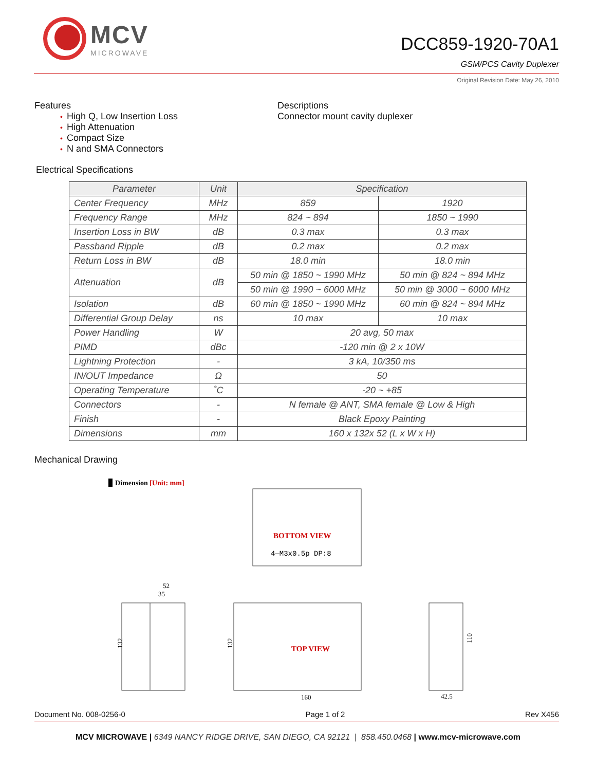MCV
MICROWAVE
DCC859-1920-70A1
GSM/PCS Cavity Duplexer
Original Revision Date: May 26, 2010
Features
• High Q, Low Insertion Loss
• High Attenuation
• Compact Size
• N and SMA Connectors
Descriptions
Connector mount cavity duplexer
Electrical Specifications
| Parameter | Unit | Specification | |
| --- | --- | --- | --- |
| Center Frequency | MHz | 859 | 1920 |
| Frequency Range | MHz | 824 ~ 894 | 1850 ~ 1990 |
| Insertion Loss in BW | dB | 0.3 max | 0.3 max |
| Passband Ripple | dB | 0.2 max | 0.2 max |
| Return Loss in BW | dB | 18.0 min | 18.0 min |
| Attenuation | dB | 50 min @ 1850 ~ 1990 MHz | 50 min @ 824 ~ 894 MHz |
| | | 50 min @ 1990 ~ 6000 MHz | 50 min @ 3000 ~ 6000 MHz |
| Isolation | dB | 60 min @ 1850 ~ 1990 MHz | 60 min @ 824 ~ 894 MHz |
| Differential Group Delay | ns | 10 max | 10 max |
| Power Handling | W | 20 avg, 50 max | |
| PIMD | dBc | -120 min @ 2 x 10W | |
| Lightning Protection | - | 3 kA, 10/350 ms | |
| IN/OUT Impedance | Ω | 50 | |
| Operating Temperature | ˚C | -20 ~ +85 | |
| Connectors | - | N female @ ANT, SMA female @ Low & High | |
| Finish | - | Black Epoxy Painting | |
| Dimensions | mm | 160 x 132x 52 (L x W x H) | |
Mechanical Drawing
Dimension [Unit: mm]
BOTTOM VIEW
4—M3x0.5p DP:8
52
35
132
TOP VIEW
160
132
42.5
110
Document No. 008-0256-0 Page 1 of 2 Rev X456
MCV MICROWAVE | 6349 NANCY RIDGE DRIVE, SAN DIEGO, CA 92121 | 858.450.0468 | www.mcv-microwave.com